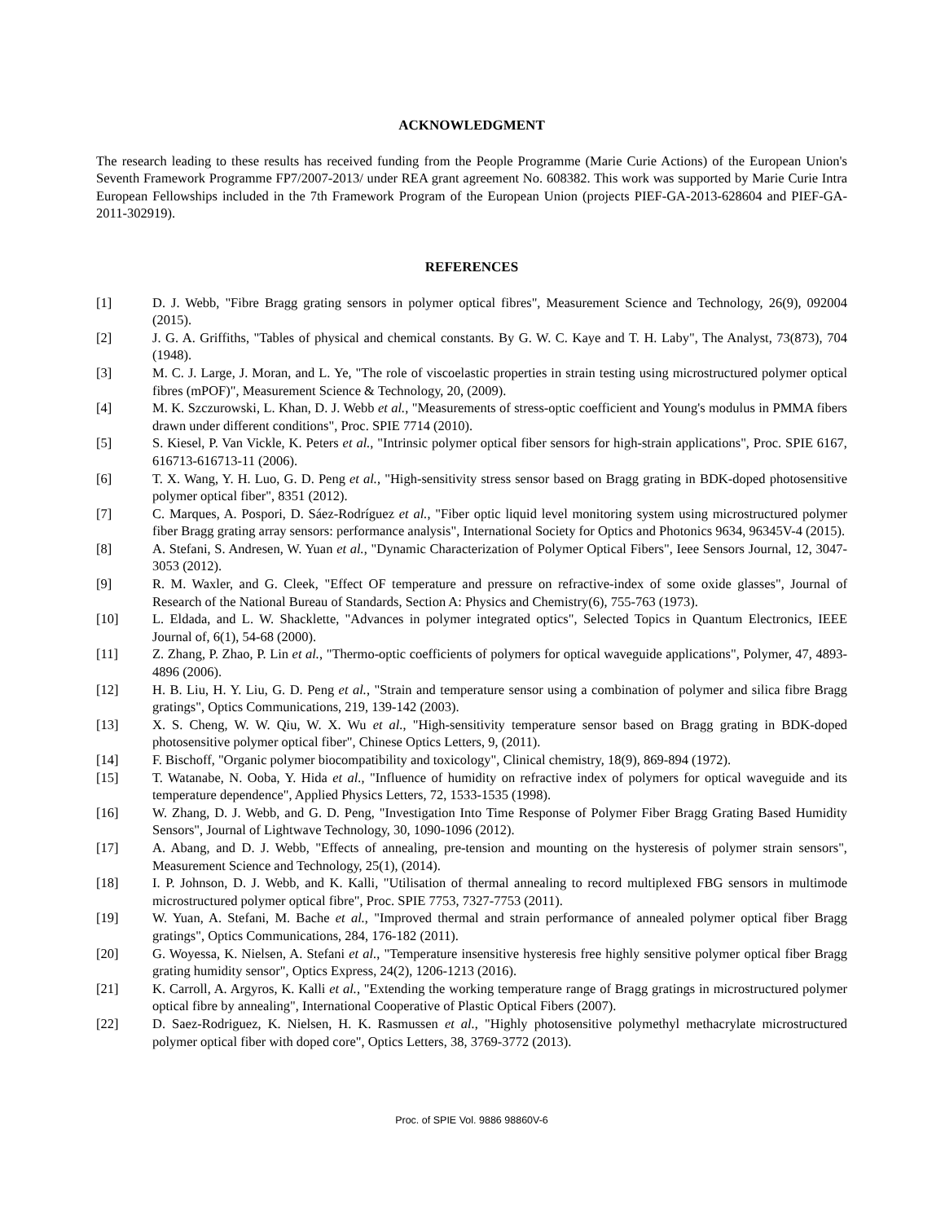ACKNOWLEDGMENT
The research leading to these results has received funding from the People Programme (Marie Curie Actions) of the European Union's Seventh Framework Programme FP7/2007-2013/ under REA grant agreement No. 608382. This work was supported by Marie Curie Intra European Fellowships included in the 7th Framework Program of the European Union (projects PIEF-GA-2013-628604 and PIEF-GA-2011-302919).
REFERENCES
[1] D. J. Webb, "Fibre Bragg grating sensors in polymer optical fibres", Measurement Science and Technology, 26(9), 092004 (2015).
[2] J. G. A. Griffiths, "Tables of physical and chemical constants. By G. W. C. Kaye and T. H. Laby", The Analyst, 73(873), 704 (1948).
[3] M. C. J. Large, J. Moran, and L. Ye, "The role of viscoelastic properties in strain testing using microstructured polymer optical fibres (mPOF)", Measurement Science & Technology, 20, (2009).
[4] M. K. Szczurowski, L. Khan, D. J. Webb et al., "Measurements of stress-optic coefficient and Young's modulus in PMMA fibers drawn under different conditions", Proc. SPIE 7714 (2010).
[5] S. Kiesel, P. Van Vickle, K. Peters et al., "Intrinsic polymer optical fiber sensors for high-strain applications", Proc. SPIE 6167, 616713-616713-11 (2006).
[6] T. X. Wang, Y. H. Luo, G. D. Peng et al., "High-sensitivity stress sensor based on Bragg grating in BDK-doped photosensitive polymer optical fiber", 8351 (2012).
[7] C. Marques, A. Pospori, D. Sáez-Rodríguez et al., "Fiber optic liquid level monitoring system using microstructured polymer fiber Bragg grating array sensors: performance analysis", International Society for Optics and Photonics 9634, 96345V-4 (2015).
[8] A. Stefani, S. Andresen, W. Yuan et al., "Dynamic Characterization of Polymer Optical Fibers", Ieee Sensors Journal, 12, 3047-3053 (2012).
[9] R. M. Waxler, and G. Cleek, "Effect OF temperature and pressure on refractive-index of some oxide glasses", Journal of Research of the National Bureau of Standards, Section A: Physics and Chemistry(6), 755-763 (1973).
[10] L. Eldada, and L. W. Shacklette, "Advances in polymer integrated optics", Selected Topics in Quantum Electronics, IEEE Journal of, 6(1), 54-68 (2000).
[11] Z. Zhang, P. Zhao, P. Lin et al., "Thermo-optic coefficients of polymers for optical waveguide applications", Polymer, 47, 4893-4896 (2006).
[12] H. B. Liu, H. Y. Liu, G. D. Peng et al., "Strain and temperature sensor using a combination of polymer and silica fibre Bragg gratings", Optics Communications, 219, 139-142 (2003).
[13] X. S. Cheng, W. W. Qiu, W. X. Wu et al., "High-sensitivity temperature sensor based on Bragg grating in BDK-doped photosensitive polymer optical fiber", Chinese Optics Letters, 9, (2011).
[14] F. Bischoff, "Organic polymer biocompatibility and toxicology", Clinical chemistry, 18(9), 869-894 (1972).
[15] T. Watanabe, N. Ooba, Y. Hida et al., "Influence of humidity on refractive index of polymers for optical waveguide and its temperature dependence", Applied Physics Letters, 72, 1533-1535 (1998).
[16] W. Zhang, D. J. Webb, and G. D. Peng, "Investigation Into Time Response of Polymer Fiber Bragg Grating Based Humidity Sensors", Journal of Lightwave Technology, 30, 1090-1096 (2012).
[17] A. Abang, and D. J. Webb, "Effects of annealing, pre-tension and mounting on the hysteresis of polymer strain sensors", Measurement Science and Technology, 25(1), (2014).
[18] I. P. Johnson, D. J. Webb, and K. Kalli, "Utilisation of thermal annealing to record multiplexed FBG sensors in multimode microstructured polymer optical fibre", Proc. SPIE 7753, 7327-7753 (2011).
[19] W. Yuan, A. Stefani, M. Bache et al., "Improved thermal and strain performance of annealed polymer optical fiber Bragg gratings", Optics Communications, 284, 176-182 (2011).
[20] G. Woyessa, K. Nielsen, A. Stefani et al., "Temperature insensitive hysteresis free highly sensitive polymer optical fiber Bragg grating humidity sensor", Optics Express, 24(2), 1206-1213 (2016).
[21] K. Carroll, A. Argyros, K. Kalli et al., "Extending the working temperature range of Bragg gratings in microstructured polymer optical fibre by annealing", International Cooperative of Plastic Optical Fibers (2007).
[22] D. Saez-Rodriguez, K. Nielsen, H. K. Rasmussen et al., "Highly photosensitive polymethyl methacrylate microstructured polymer optical fiber with doped core", Optics Letters, 38, 3769-3772 (2013).
Proc. of SPIE Vol. 9886 98860V-6